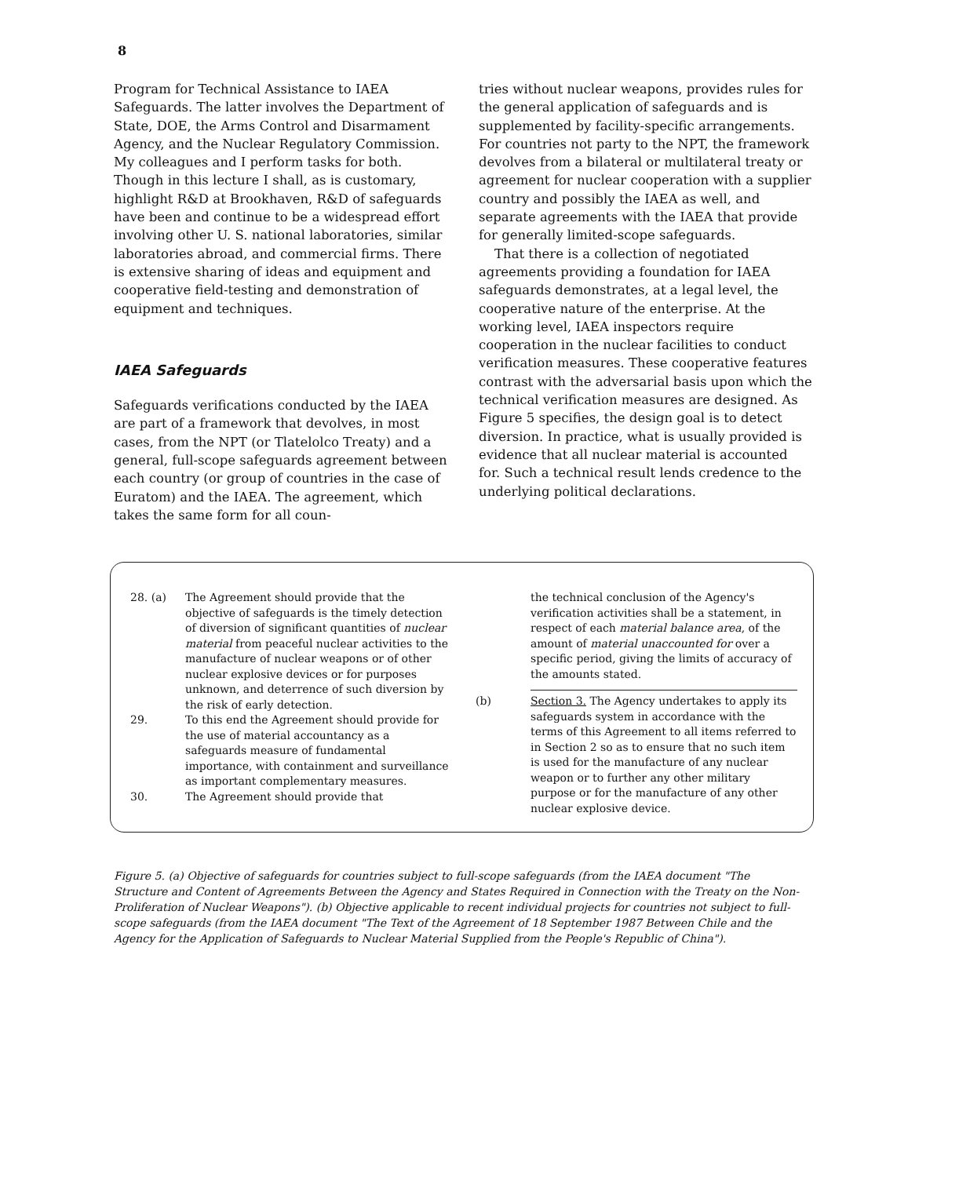8
Program for Technical Assistance to IAEA Safeguards. The latter involves the Department of State, DOE, the Arms Control and Disarmament Agency, and the Nuclear Regulatory Commission. My colleagues and I perform tasks for both. Though in this lecture I shall, as is customary, highlight R&D at Brookhaven, R&D of safeguards have been and continue to be a widespread effort involving other U. S. national laboratories, similar laboratories abroad, and commercial firms. There is extensive sharing of ideas and equipment and cooperative field-testing and demonstration of equipment and techniques.
IAEA Safeguards
Safeguards verifications conducted by the IAEA are part of a framework that devolves, in most cases, from the NPT (or Tlatelolco Treaty) and a general, full-scope safeguards agreement between each country (or group of countries in the case of Euratom) and the IAEA. The agreement, which takes the same form for all coun-
tries without nuclear weapons, provides rules for the general application of safeguards and is supplemented by facility-specific arrangements. For countries not party to the NPT, the framework devolves from a bilateral or multilateral treaty or agreement for nuclear cooperation with a supplier country and possibly the IAEA as well, and separate agreements with the IAEA that provide for generally limited-scope safeguards.
That there is a collection of negotiated agreements providing a foundation for IAEA safeguards demonstrates, at a legal level, the cooperative nature of the enterprise. At the working level, IAEA inspectors require cooperation in the nuclear facilities to conduct verification measures. These cooperative features contrast with the adversarial basis upon which the technical verification measures are designed. As Figure 5 specifies, the design goal is to detect diversion. In practice, what is usually provided is evidence that all nuclear material is accounted for. Such a technical result lends credence to the underlying political declarations.
28. (a) The Agreement should provide that the objective of safeguards is the timely detection of diversion of significant quantities of nuclear material from peaceful nuclear activities to the manufacture of nuclear weapons or of other nuclear explosive devices or for purposes unknown, and deterrence of such diversion by the risk of early detection.
29. To this end the Agreement should provide for the use of material accountancy as a safeguards measure of fundamental importance, with containment and surveillance as important complementary measures.
30. The Agreement should provide that
the technical conclusion of the Agency's verification activities shall be a statement, in respect of each material balance area, of the amount of material unaccounted for over a specific period, giving the limits of accuracy of the amounts stated.
(b) Section 3. The Agency undertakes to apply its safeguards system in accordance with the terms of this Agreement to all items referred to in Section 2 so as to ensure that no such item is used for the manufacture of any nuclear weapon or to further any other military purpose or for the manufacture of any other nuclear explosive device.
Figure 5. (a) Objective of safeguards for countries subject to full-scope safeguards (from the IAEA document "The Structure and Content of Agreements Between the Agency and States Required in Connection with the Treaty on the Non-Proliferation of Nuclear Weapons"). (b) Objective applicable to recent individual projects for countries not subject to full-scope safeguards (from the IAEA document "The Text of the Agreement of 18 September 1987 Between Chile and the Agency for the Application of Safeguards to Nuclear Material Supplied from the People's Republic of China").